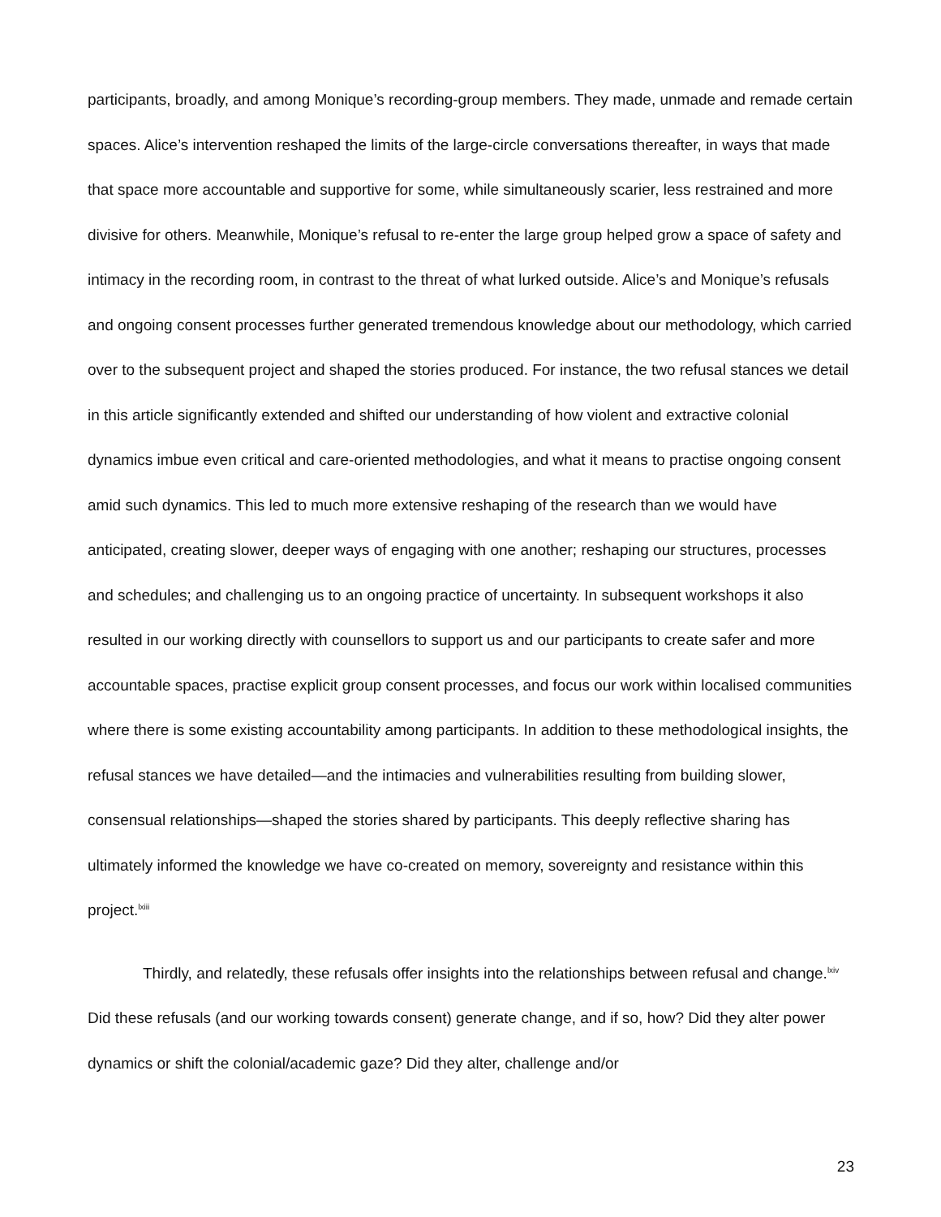participants, broadly, and among Monique’s recording-group members. They made, unmade and remade certain spaces. Alice’s intervention reshaped the limits of the large-circle conversations thereafter, in ways that made that space more accountable and supportive for some, while simultaneously scarier, less restrained and more divisive for others. Meanwhile, Monique’s refusal to re-enter the large group helped grow a space of safety and intimacy in the recording room, in contrast to the threat of what lurked outside. Alice’s and Monique’s refusals and ongoing consent processes further generated tremendous knowledge about our methodology, which carried over to the subsequent project and shaped the stories produced. For instance, the two refusal stances we detail in this article significantly extended and shifted our understanding of how violent and extractive colonial dynamics imbue even critical and care-oriented methodologies, and what it means to practise ongoing consent amid such dynamics. This led to much more extensive reshaping of the research than we would have anticipated, creating slower, deeper ways of engaging with one another; reshaping our structures, processes and schedules; and challenging us to an ongoing practice of uncertainty. In subsequent workshops it also resulted in our working directly with counsellors to support us and our participants to create safer and more accountable spaces, practise explicit group consent processes, and focus our work within localised communities where there is some existing accountability among participants. In addition to these methodological insights, the refusal stances we have detailed—and the intimacies and vulnerabilities resulting from building slower, consensual relationships—shaped the stories shared by participants. This deeply reflective sharing has ultimately informed the knowledge we have co-created on memory, sovereignty and resistance within this project.<sup>lxiii</sup>
Thirdly, and relatedly, these refusals offer insights into the relationships between refusal and change.<sup>lxiv</sup> Did these refusals (and our working towards consent) generate change, and if so, how? Did they alter power dynamics or shift the colonial/academic gaze? Did they alter, challenge and/or
23